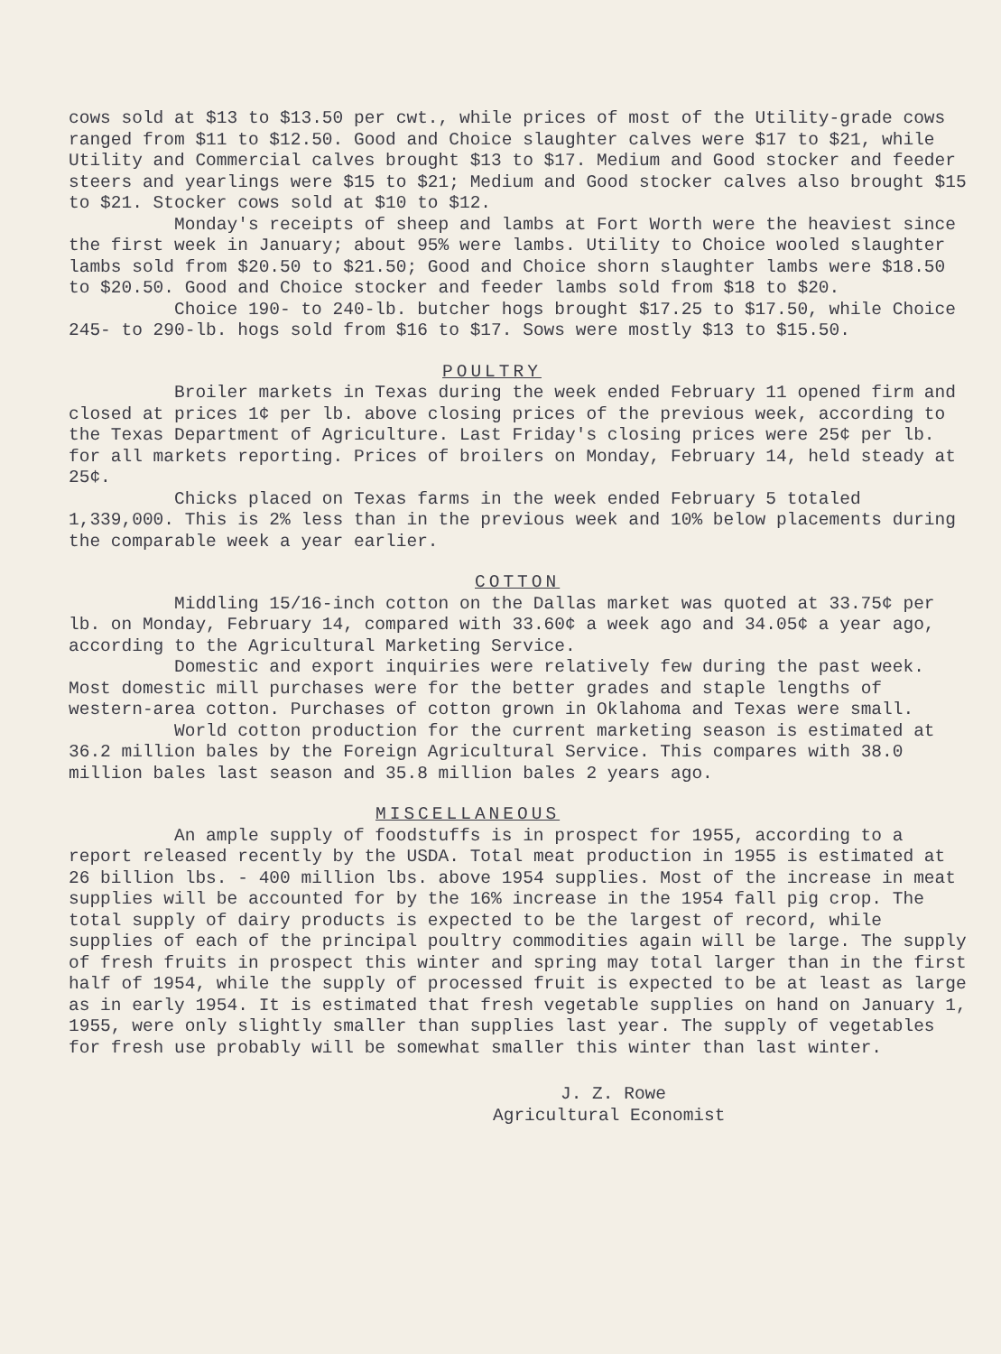cows sold at $13 to $13.50 per cwt., while prices of most of the Utility-grade cows ranged from $11 to $12.50. Good and Choice slaughter calves were $17 to $21, while Utility and Commercial calves brought $13 to $17. Medium and Good stocker and feeder steers and yearlings were $15 to $21; Medium and Good stocker calves also brought $15 to $21. Stocker cows sold at $10 to $12.
Monday's receipts of sheep and lambs at Fort Worth were the heaviest since the first week in January; about 95% were lambs. Utility to Choice wooled slaughter lambs sold from $20.50 to $21.50; Good and Choice shorn slaughter lambs were $18.50 to $20.50. Good and Choice stocker and feeder lambs sold from $18 to $20.
Choice 190- to 240-lb. butcher hogs brought $17.25 to $17.50, while Choice 245- to 290-lb. hogs sold from $16 to $17. Sows were mostly $13 to $15.50.
POULTRY
Broiler markets in Texas during the week ended February 11 opened firm and closed at prices 1¢ per lb. above closing prices of the previous week, according to the Texas Department of Agriculture. Last Friday's closing prices were 25¢ per lb. for all markets reporting. Prices of broilers on Monday, February 14, held steady at 25¢.
Chicks placed on Texas farms in the week ended February 5 totaled 1,339,000. This is 2% less than in the previous week and 10% below placements during the comparable week a year earlier.
COTTON
Middling 15/16-inch cotton on the Dallas market was quoted at 33.75¢ per lb. on Monday, February 14, compared with 33.60¢ a week ago and 34.05¢ a year ago, according to the Agricultural Marketing Service.
Domestic and export inquiries were relatively few during the past week. Most domestic mill purchases were for the better grades and staple lengths of western-area cotton. Purchases of cotton grown in Oklahoma and Texas were small.
World cotton production for the current marketing season is estimated at 36.2 million bales by the Foreign Agricultural Service. This compares with 38.0 million bales last season and 35.8 million bales 2 years ago.
MISCELLANEOUS
An ample supply of foodstuffs is in prospect for 1955, according to a report released recently by the USDA. Total meat production in 1955 is estimated at 26 billion lbs. - 400 million lbs. above 1954 supplies. Most of the increase in meat supplies will be accounted for by the 16% increase in the 1954 fall pig crop. The total supply of dairy products is expected to be the largest of record, while supplies of each of the principal poultry commodities again will be large. The supply of fresh fruits in prospect this winter and spring may total larger than in the first half of 1954, while the supply of processed fruit is expected to be at least as large as in early 1954. It is estimated that fresh vegetable supplies on hand on January 1, 1955, were only slightly smaller than supplies last year. The supply of vegetables for fresh use probably will be somewhat smaller this winter than last winter.
J. Z. Rowe
Agricultural Economist